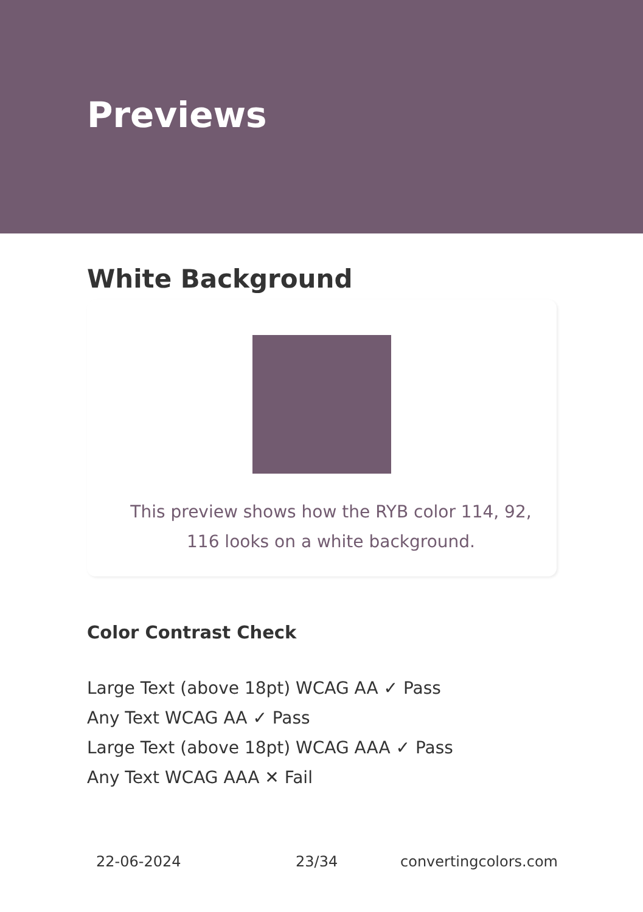Previews
White Background
This preview shows how the RYB color 114, 92, 116 looks on a white background.
Color Contrast Check
Large Text (above 18pt) WCAG AA ✓ Pass
Any Text WCAG AA ✓ Pass
Large Text (above 18pt) WCAG AAA ✓ Pass
Any Text WCAG AAA ✕ Fail
22-06-2024 23/34 convertingcolors.com